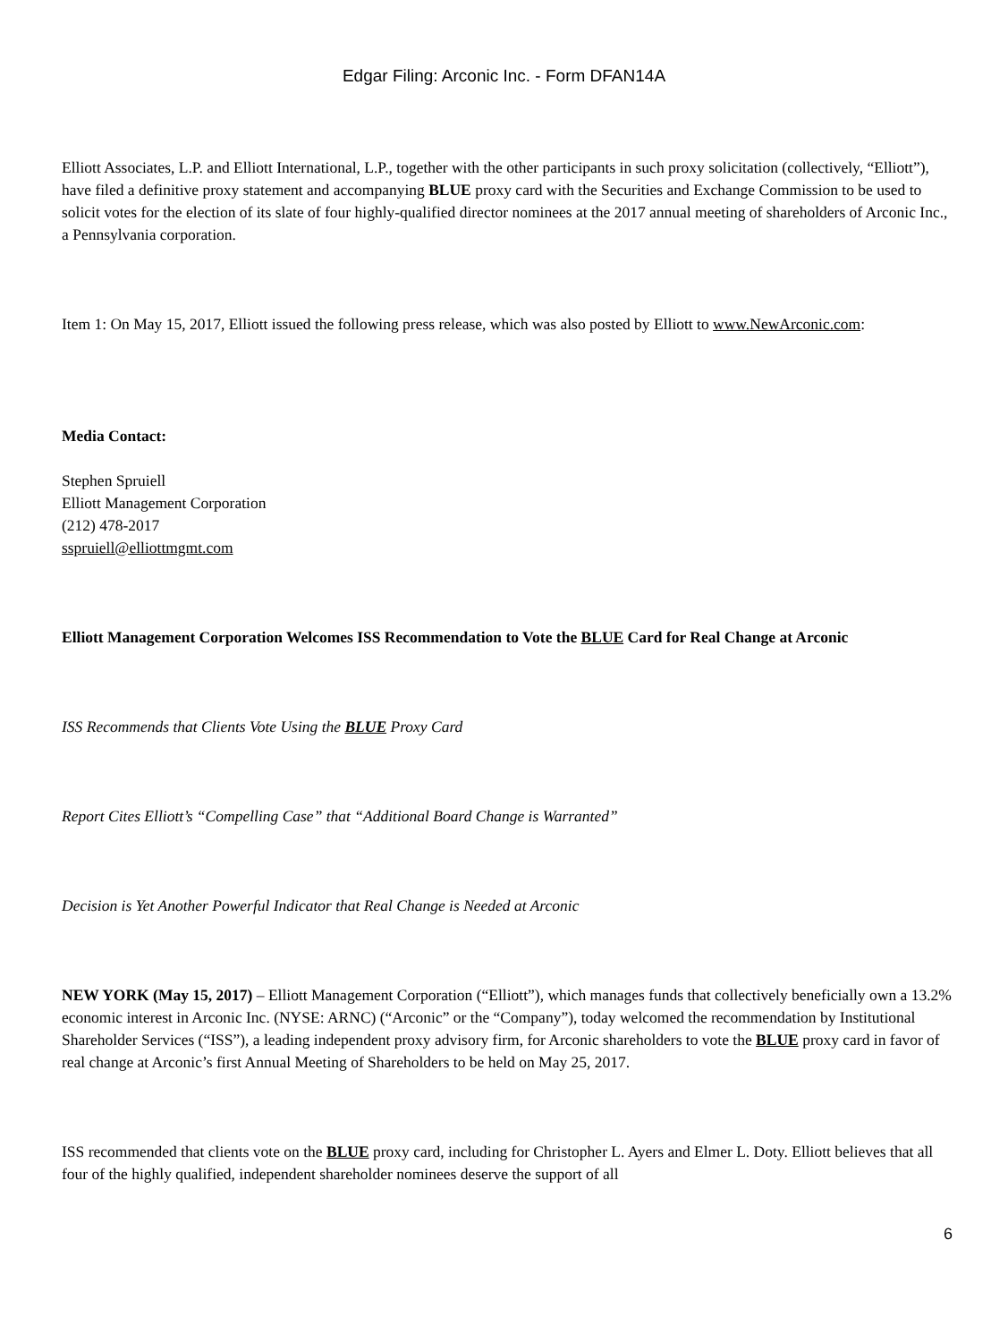Edgar Filing: Arconic Inc. - Form DFAN14A
Elliott Associates, L.P. and Elliott International, L.P., together with the other participants in such proxy solicitation (collectively, “Elliott”), have filed a definitive proxy statement and accompanying BLUE proxy card with the Securities and Exchange Commission to be used to solicit votes for the election of its slate of four highly-qualified director nominees at the 2017 annual meeting of shareholders of Arconic Inc., a Pennsylvania corporation.
Item 1: On May 15, 2017, Elliott issued the following press release, which was also posted by Elliott to www.NewArconic.com:
Media Contact:
Stephen Spruiell
Elliott Management Corporation
(212) 478-2017
sspruiell@elliottmgmt.com
Elliott Management Corporation Welcomes ISS Recommendation to Vote the BLUE Card for Real Change at Arconic
ISS Recommends that Clients Vote Using the BLUE Proxy Card
Report Cites Elliott’s “Compelling Case” that “Additional Board Change is Warranted”
Decision is Yet Another Powerful Indicator that Real Change is Needed at Arconic
NEW YORK (May 15, 2017) – Elliott Management Corporation (“Elliott”), which manages funds that collectively beneficially own a 13.2% economic interest in Arconic Inc. (NYSE: ARNC) (“Arconic” or the “Company”), today welcomed the recommendation by Institutional Shareholder Services (“ISS”), a leading independent proxy advisory firm, for Arconic shareholders to vote the BLUE proxy card in favor of real change at Arconic’s first Annual Meeting of Shareholders to be held on May 25, 2017.
ISS recommended that clients vote on the BLUE proxy card, including for Christopher L. Ayers and Elmer L. Doty. Elliott believes that all four of the highly qualified, independent shareholder nominees deserve the support of all
6